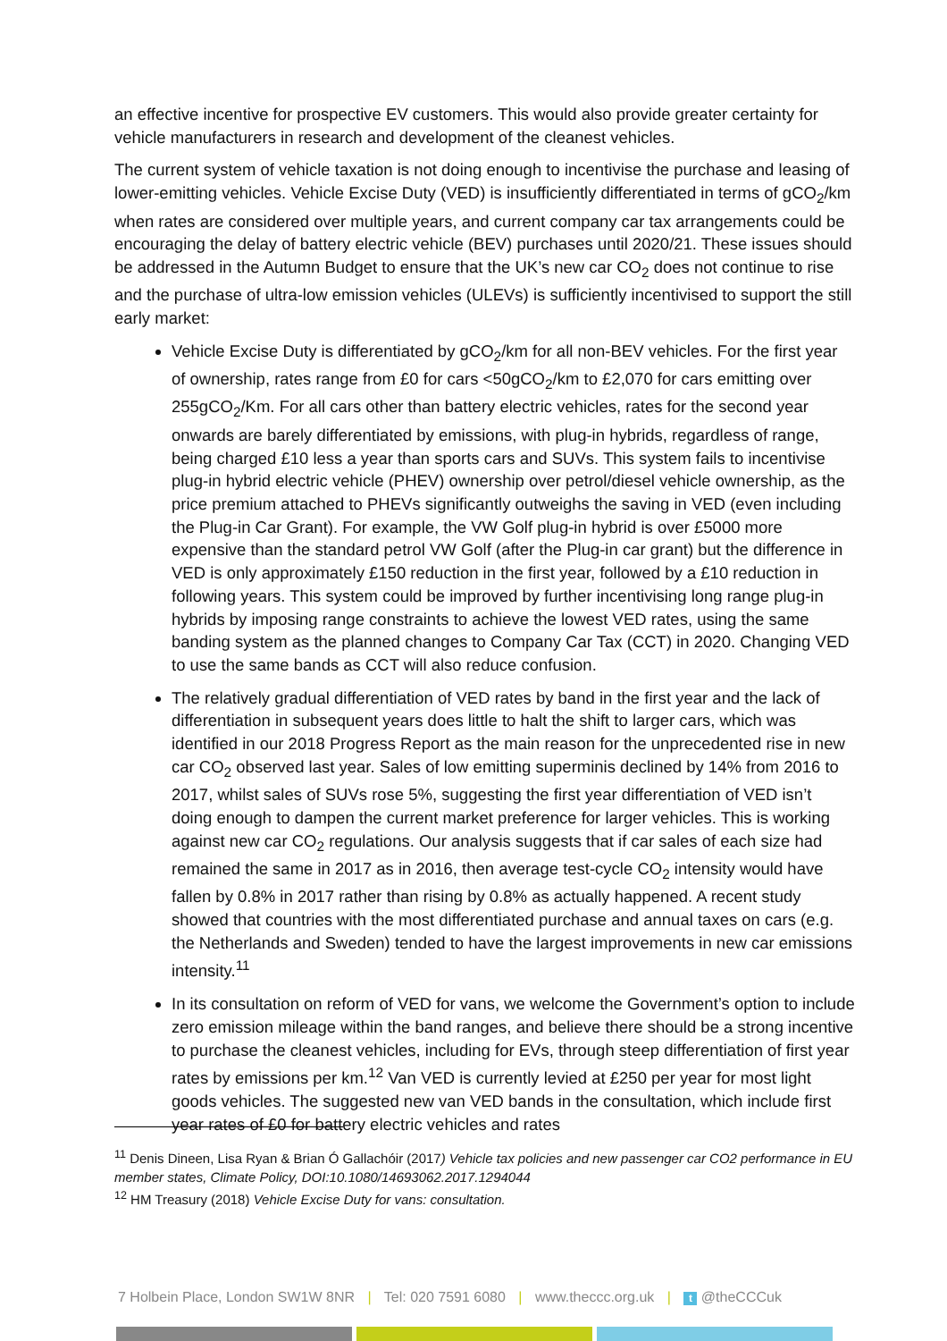an effective incentive for prospective EV customers. This would also provide greater certainty for vehicle manufacturers in research and development of the cleanest vehicles.
The current system of vehicle taxation is not doing enough to incentivise the purchase and leasing of lower-emitting vehicles. Vehicle Excise Duty (VED) is insufficiently differentiated in terms of gCO<sub>2</sub>/km when rates are considered over multiple years, and current company car tax arrangements could be encouraging the delay of battery electric vehicle (BEV) purchases until 2020/21. These issues should be addressed in the Autumn Budget to ensure that the UK’s new car CO<sub>2</sub> does not continue to rise and the purchase of ultra-low emission vehicles (ULEVs) is sufficiently incentivised to support the still early market:
Vehicle Excise Duty is differentiated by gCO<sub>2</sub>/km for all non-BEV vehicles. For the first year of ownership, rates range from £0 for cars <50gCO<sub>2</sub>/km to £2,070 for cars emitting over 255gCO<sub>2</sub>/Km. For all cars other than battery electric vehicles, rates for the second year onwards are barely differentiated by emissions, with plug-in hybrids, regardless of range, being charged £10 less a year than sports cars and SUVs. This system fails to incentivise plug-in hybrid electric vehicle (PHEV) ownership over petrol/diesel vehicle ownership, as the price premium attached to PHEVs significantly outweighs the saving in VED (even including the Plug-in Car Grant). For example, the VW Golf plug-in hybrid is over £5000 more expensive than the standard petrol VW Golf (after the Plug-in car grant) but the difference in VED is only approximately £150 reduction in the first year, followed by a £10 reduction in following years. This system could be improved by further incentivising long range plug-in hybrids by imposing range constraints to achieve the lowest VED rates, using the same banding system as the planned changes to Company Car Tax (CCT) in 2020. Changing VED to use the same bands as CCT will also reduce confusion.
The relatively gradual differentiation of VED rates by band in the first year and the lack of differentiation in subsequent years does little to halt the shift to larger cars, which was identified in our 2018 Progress Report as the main reason for the unprecedented rise in new car CO<sub>2</sub> observed last year. Sales of low emitting superminis declined by 14% from 2016 to 2017, whilst sales of SUVs rose 5%, suggesting the first year differentiation of VED isn’t doing enough to dampen the current market preference for larger vehicles. This is working against new car CO<sub>2</sub> regulations. Our analysis suggests that if car sales of each size had remained the same in 2017 as in 2016, then average test-cycle CO<sub>2</sub> intensity would have fallen by 0.8% in 2017 rather than rising by 0.8% as actually happened. A recent study showed that countries with the most differentiated purchase and annual taxes on cars (e.g. the Netherlands and Sweden) tended to have the largest improvements in new car emissions intensity.<sup>11</sup>
In its consultation on reform of VED for vans, we welcome the Government’s option to include zero emission mileage within the band ranges, and believe there should be a strong incentive to purchase the cleanest vehicles, including for EVs, through steep differentiation of first year rates by emissions per km.<sup>12</sup> Van VED is currently levied at £250 per year for most light goods vehicles. The suggested new van VED bands in the consultation, which include first year rates of £0 for battery electric vehicles and rates
<sup>11</sup> Denis Dineen, Lisa Ryan & Brian Ó Gallachóir (2017) Vehicle tax policies and new passenger car CO2 performance in EU member states, Climate Policy, DOI:10.1080/14693062.2017.1294044
<sup>12</sup> HM Treasury (2018) Vehicle Excise Duty for vans: consultation.
7 Holbein Place, London SW1W 8NR | Tel: 020 7591 6080 | www.theccc.org.uk | t @theCCCuk